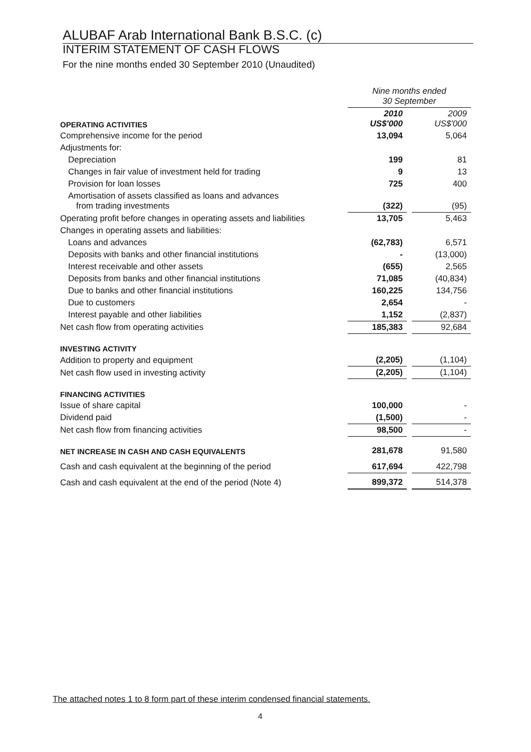ALUBAF Arab International Bank B.S.C. (c)
INTERIM STATEMENT OF CASH FLOWS
For the nine months ended 30 September 2010 (Unaudited)
| | Nine months ended 30 September | | |
| OPERATING ACTIVITIES | 2010 US$'000 | | 2009 US$'000 |
| Comprehensive income for the period | 13,094 | | 5,064 |
| Adjustments for: | | | |
| Depreciation | 199 | | 81 |
| Changes in fair value of investment held for trading | 9 | | 13 |
| Provision for loan losses | 725 | | 400 |
| Amortisation of assets classified as loans and advances from trading investments | (322) | | (95) |
| Operating profit before changes in operating assets and liabilities | 13,705 | | 5,463 |
| Changes in operating assets and liabilities: | | | |
| Loans and advances | (62,783) | | 6,571 |
| Deposits with banks and other financial institutions | - | | (13,000) |
| Interest receivable and other assets | (655) | | 2,565 |
| Deposits from banks and other financial institutions | 71,085 | | (40,834) |
| Due to banks and other financial institutions | 160,225 | | 134,756 |
| Due to customers | 2,654 | | - |
| Interest payable and other liabilities | 1,152 | | (2,837) |
| Net cash flow from operating activities | 185,383 | | 92,684 |
| INVESTING ACTIVITY | | | |
| Addition to property and equipment | (2,205) | | (1,104) |
| Net cash flow used in investing activity | (2,205) | | (1,104) |
| FINANCING ACTIVITIES | | | |
| Issue of share capital | 100,000 | | - |
| Dividend paid | (1,500) | | - |
| Net cash flow from financing activities | 98,500 | | - |
| NET INCREASE IN CASH AND CASH EQUIVALENTS | 281,678 | | 91,580 |
| Cash and cash equivalent at the beginning of the period | 617,694 | | 422,798 |
| Cash and cash equivalent at the end of the period (Note 4) | 899,372 | | 514,378 |
The attached notes 1 to 8 form part of these interim condensed financial statements.
4